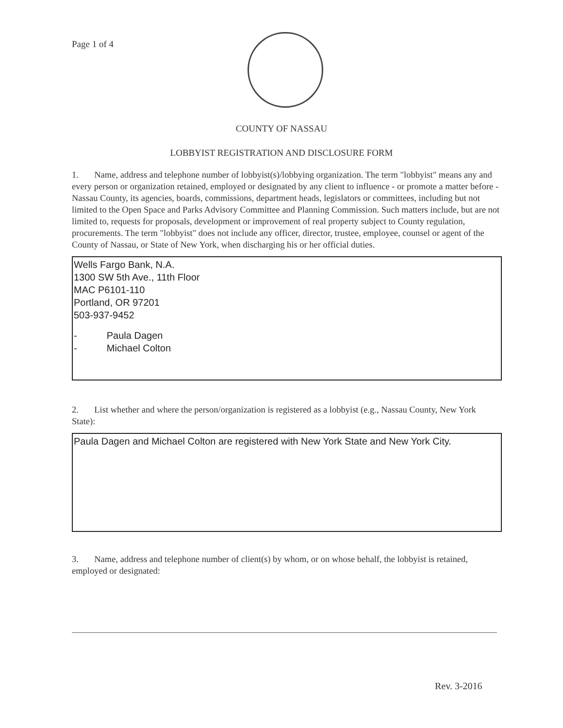Page 1 of 4
COUNTY OF NASSAU
LOBBYIST REGISTRATION AND DISCLOSURE FORM
1. Name, address and telephone number of lobbyist(s)/lobbying organization. The term "lobbyist" means any and every person or organization retained, employed or designated by any client to influence - or promote a matter before - Nassau County, its agencies, boards, commissions, department heads, legislators or committees, including but not limited to the Open Space and Parks Advisory Committee and Planning Commission. Such matters include, but are not limited to, requests for proposals, development or improvement of real property subject to County regulation, procurements. The term "lobbyist" does not include any officer, director, trustee, employee, counsel or agent of the County of Nassau, or State of New York, when discharging his or her official duties.
Wells Fargo Bank, N.A.
1300 SW 5th Ave., 11th Floor
MAC P6101-110
Portland, OR 97201
503-937-9452
- Paula Dagen
- Michael Colton
2. List whether and where the person/organization is registered as a lobbyist (e.g., Nassau County, New York State):
Paula Dagen and Michael Colton are registered with New York State and New York City.
3. Name, address and telephone number of client(s) by whom, or on whose behalf, the lobbyist is retained, employed or designated:
Rev. 3-2016